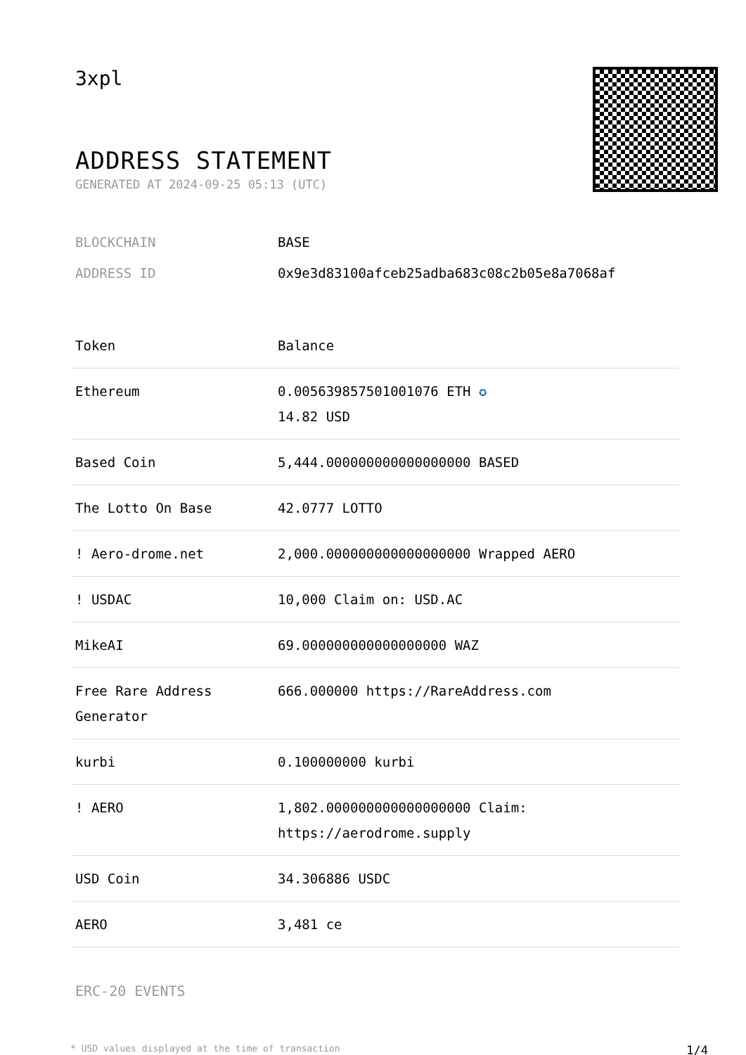3xpl
ADDRESS STATEMENT
GENERATED AT 2024-09-25 05:13 (UTC)
BLOCKCHAIN BASE
ADDRESS ID 0x9e3d83100afceb25adba683c08c2b05e8a7068af
| Token | Balance |
| --- | --- |
| Ethereum | 0.005639857501001076 ETH ✪ 14.82 USD |
| Based Coin | 5,444.000000000000000000 BASED |
| The Lotto On Base | 42.0777 LOTTO |
| ! Aero-drome.net | 2,000.000000000000000000 Wrapped AERO |
| ! USDAC | 10,000 Claim on: USD.AC |
| MikeAI | 69.000000000000000000 WAZ |
| Free Rare Address Generator | 666.000000 https://RareAddress.com |
| kurbi | 0.100000000 kurbi |
| ! AERO | 1,802.000000000000000000 Claim: https://aerodrome.supply |
| USD Coin | 34.306886 USDC |
| AERO | 3,481 ce |
ERC-20 EVENTS
* USD values displayed at the time of transaction 1/4